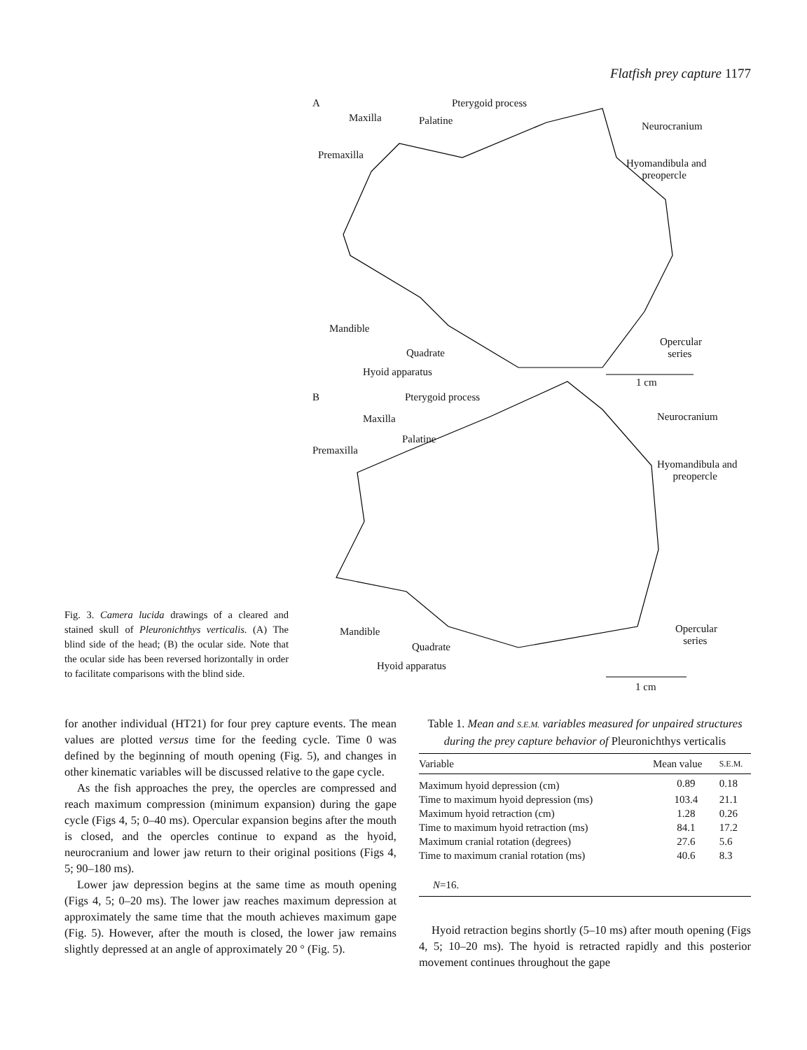Flatfish prey capture 1177
A Pterygoid process
Maxilla Palatine Neurocranium
Premaxilla
Hyomandibula and
preopercle
Mandible
Opercular
series Quadrate
Hyoid apparatus
1 cm
B Pterygoid process
Neurocranium Maxilla
Palatine
Premaxilla
Hyomandibula and
preopercle
Opercular
series
Mandible
Quadrate
Hyoid apparatus
1 cm
Fig. 3. Camera lucida drawings of a cleared and stained skull of Pleuronichthys verticalis. (A) The blind side of the head; (B) the ocular side. Note that the ocular side has been reversed horizontally in order to facilitate comparisons with the blind side.
for another individual (HT21) for four prey capture events. The mean values are plotted versus time for the feeding cycle. Time 0 was defined by the beginning of mouth opening (Fig. 5), and changes in other kinematic variables will be discussed relative to the gape cycle.
As the fish approaches the prey, the opercles are compressed and reach maximum compression (minimum expansion) during the gape cycle (Figs 4, 5; 0–40 ms). Opercular expansion begins after the mouth is closed, and the opercles continue to expand as the hyoid, neurocranium and lower jaw return to their original positions (Figs 4, 5; 90–180 ms).
Lower jaw depression begins at the same time as mouth opening (Figs 4, 5; 0–20 ms). The lower jaw reaches maximum depression at approximately the same time that the mouth achieves maximum gape (Fig. 5). However, after the mouth is closed, the lower jaw remains slightly depressed at an angle of approximately 20 ° (Fig. 5).
Table 1. Mean and S.E.M. variables measured for unpaired structures during the prey capture behavior of Pleuronichthys verticalis
| Variable | Mean value | S.E.M. |
| --- | --- | --- |
| Maximum hyoid depression (cm) | 0.89 | 0.18 |
| Time to maximum hyoid depression (ms) | 103.4 | 21.1 |
| Maximum hyoid retraction (cm) | 1.28 | 0.26 |
| Time to maximum hyoid retraction (ms) | 84.1 | 17.2 |
| Maximum cranial rotation (degrees) | 27.6 | 5.6 |
| Time to maximum cranial rotation (ms) | 40.6 | 8.3 |
| N =16. | | |
Hyoid retraction begins shortly (5–10 ms) after mouth opening (Figs 4, 5; 10–20 ms). The hyoid is retracted rapidly and this posterior movement continues throughout the gape